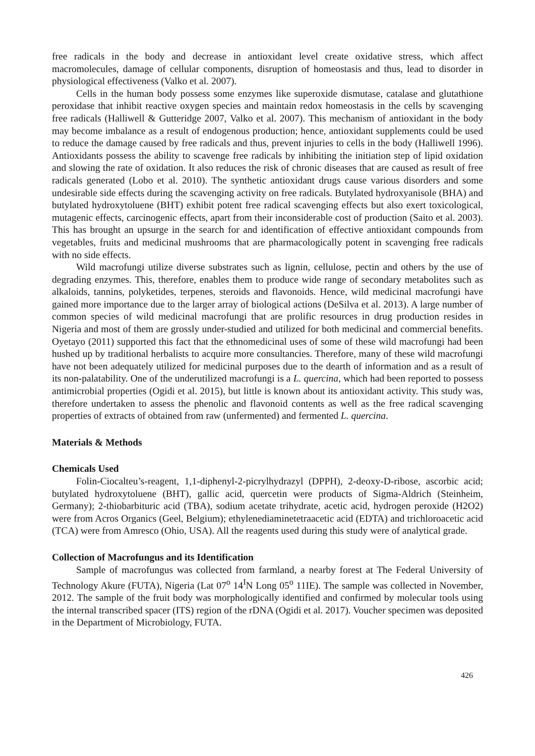free radicals in the body and decrease in antioxidant level create oxidative stress, which affect macromolecules, damage of cellular components, disruption of homeostasis and thus, lead to disorder in physiological effectiveness (Valko et al. 2007).
Cells in the human body possess some enzymes like superoxide dismutase, catalase and glutathione peroxidase that inhibit reactive oxygen species and maintain redox homeostasis in the cells by scavenging free radicals (Halliwell & Gutteridge 2007, Valko et al. 2007). This mechanism of antioxidant in the body may become imbalance as a result of endogenous production; hence, antioxidant supplements could be used to reduce the damage caused by free radicals and thus, prevent injuries to cells in the body (Halliwell 1996). Antioxidants possess the ability to scavenge free radicals by inhibiting the initiation step of lipid oxidation and slowing the rate of oxidation. It also reduces the risk of chronic diseases that are caused as result of free radicals generated (Lobo et al. 2010). The synthetic antioxidant drugs cause various disorders and some undesirable side effects during the scavenging activity on free radicals. Butylated hydroxyanisole (BHA) and butylated hydroxytoluene (BHT) exhibit potent free radical scavenging effects but also exert toxicological, mutagenic effects, carcinogenic effects, apart from their inconsiderable cost of production (Saito et al. 2003). This has brought an upsurge in the search for and identification of effective antioxidant compounds from vegetables, fruits and medicinal mushrooms that are pharmacologically potent in scavenging free radicals with no side effects.
Wild macrofungi utilize diverse substrates such as lignin, cellulose, pectin and others by the use of degrading enzymes. This, therefore, enables them to produce wide range of secondary metabolites such as alkaloids, tannins, polyketides, terpenes, steroids and flavonoids. Hence, wild medicinal macrofungi have gained more importance due to the larger array of biological actions (DeSilva et al. 2013). A large number of common species of wild medicinal macrofungi that are prolific resources in drug production resides in Nigeria and most of them are grossly under-studied and utilized for both medicinal and commercial benefits. Oyetayo (2011) supported this fact that the ethnomedicinal uses of some of these wild macrofungi had been hushed up by traditional herbalists to acquire more consultancies. Therefore, many of these wild macrofungi have not been adequately utilized for medicinal purposes due to the dearth of information and as a result of its non-palatability. One of the underutilized macrofungi is a L. quercina, which had been reported to possess antimicrobial properties (Ogidi et al. 2015), but little is known about its antioxidant activity. This study was, therefore undertaken to assess the phenolic and flavonoid contents as well as the free radical scavenging properties of extracts of obtained from raw (unfermented) and fermented L. quercina.
Materials & Methods
Chemicals Used
Folin-Ciocalteu’s-reagent, 1,1-diphenyl-2-picrylhydrazyl (DPPH), 2-deoxy-D-ribose, ascorbic acid; butylated hydroxytoluene (BHT), gallic acid, quercetin were products of Sigma-Aldrich (Steinheim, Germany); 2-thiobarbituric acid (TBA), sodium acetate trihydrate, acetic acid, hydrogen peroxide (H2O2) were from Acros Organics (Geel, Belgium); ethylenediaminetetraacetic acid (EDTA) and trichloroacetic acid (TCA) were from Amresco (Ohio, USA). All the reagents used during this study were of analytical grade.
Collection of Macrofungus and its Identification
Sample of macrofungus was collected from farmland, a nearby forest at The Federal University of Technology Akure (FUTA), Nigeria (Lat 07<sup>o</sup> 14<sup>I</sup>N Long 05<sup>o</sup> 11IE). The sample was collected in November, 2012. The sample of the fruit body was morphologically identified and confirmed by molecular tools using the internal transcribed spacer (ITS) region of the rDNA (Ogidi et al. 2017). Voucher specimen was deposited in the Department of Microbiology, FUTA.
426